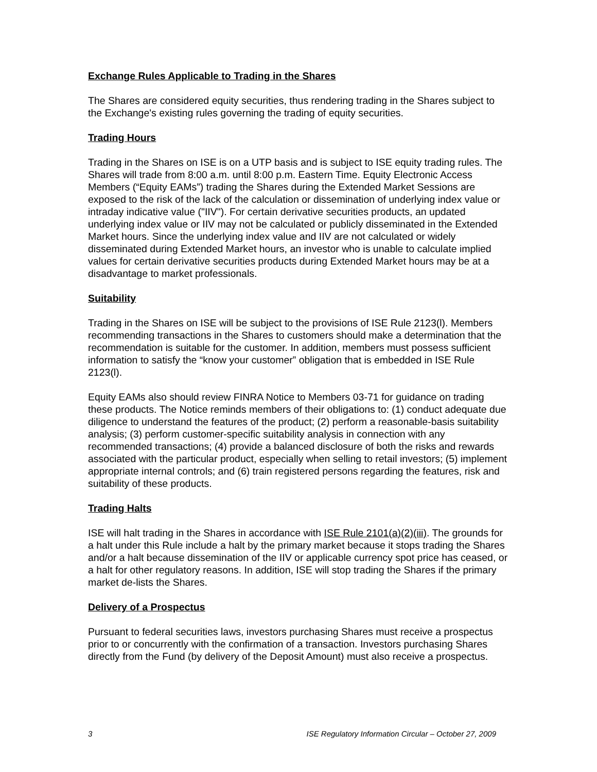Exchange Rules Applicable to Trading in the Shares
The Shares are considered equity securities, thus rendering trading in the Shares subject to the Exchange's existing rules governing the trading of equity securities.
Trading Hours
Trading in the Shares on ISE is on a UTP basis and is subject to ISE equity trading rules. The Shares will trade from 8:00 a.m. until 8:00 p.m. Eastern Time. Equity Electronic Access Members (“Equity EAMs”) trading the Shares during the Extended Market Sessions are exposed to the risk of the lack of the calculation or dissemination of underlying index value or intraday indicative value ("IIV"). For certain derivative securities products, an updated underlying index value or IIV may not be calculated or publicly disseminated in the Extended Market hours. Since the underlying index value and IIV are not calculated or widely disseminated during Extended Market hours, an investor who is unable to calculate implied values for certain derivative securities products during Extended Market hours may be at a disadvantage to market professionals.
Suitability
Trading in the Shares on ISE will be subject to the provisions of ISE Rule 2123(l). Members recommending transactions in the Shares to customers should make a determination that the recommendation is suitable for the customer. In addition, members must possess sufficient information to satisfy the “know your customer” obligation that is embedded in ISE Rule 2123(l).
Equity EAMs also should review FINRA Notice to Members 03-71 for guidance on trading these products. The Notice reminds members of their obligations to: (1) conduct adequate due diligence to understand the features of the product; (2) perform a reasonable-basis suitability analysis; (3) perform customer-specific suitability analysis in connection with any recommended transactions; (4) provide a balanced disclosure of both the risks and rewards associated with the particular product, especially when selling to retail investors; (5) implement appropriate internal controls; and (6) train registered persons regarding the features, risk and suitability of these products.
Trading Halts
ISE will halt trading in the Shares in accordance with ISE Rule 2101(a)(2)(iii). The grounds for a halt under this Rule include a halt by the primary market because it stops trading the Shares and/or a halt because dissemination of the IIV or applicable currency spot price has ceased, or a halt for other regulatory reasons. In addition, ISE will stop trading the Shares if the primary market de-lists the Shares.
Delivery of a Prospectus
Pursuant to federal securities laws, investors purchasing Shares must receive a prospectus prior to or concurrently with the confirmation of a transaction. Investors purchasing Shares directly from the Fund (by delivery of the Deposit Amount) must also receive a prospectus.
3 ISE Regulatory Information Circular – October 27, 2009